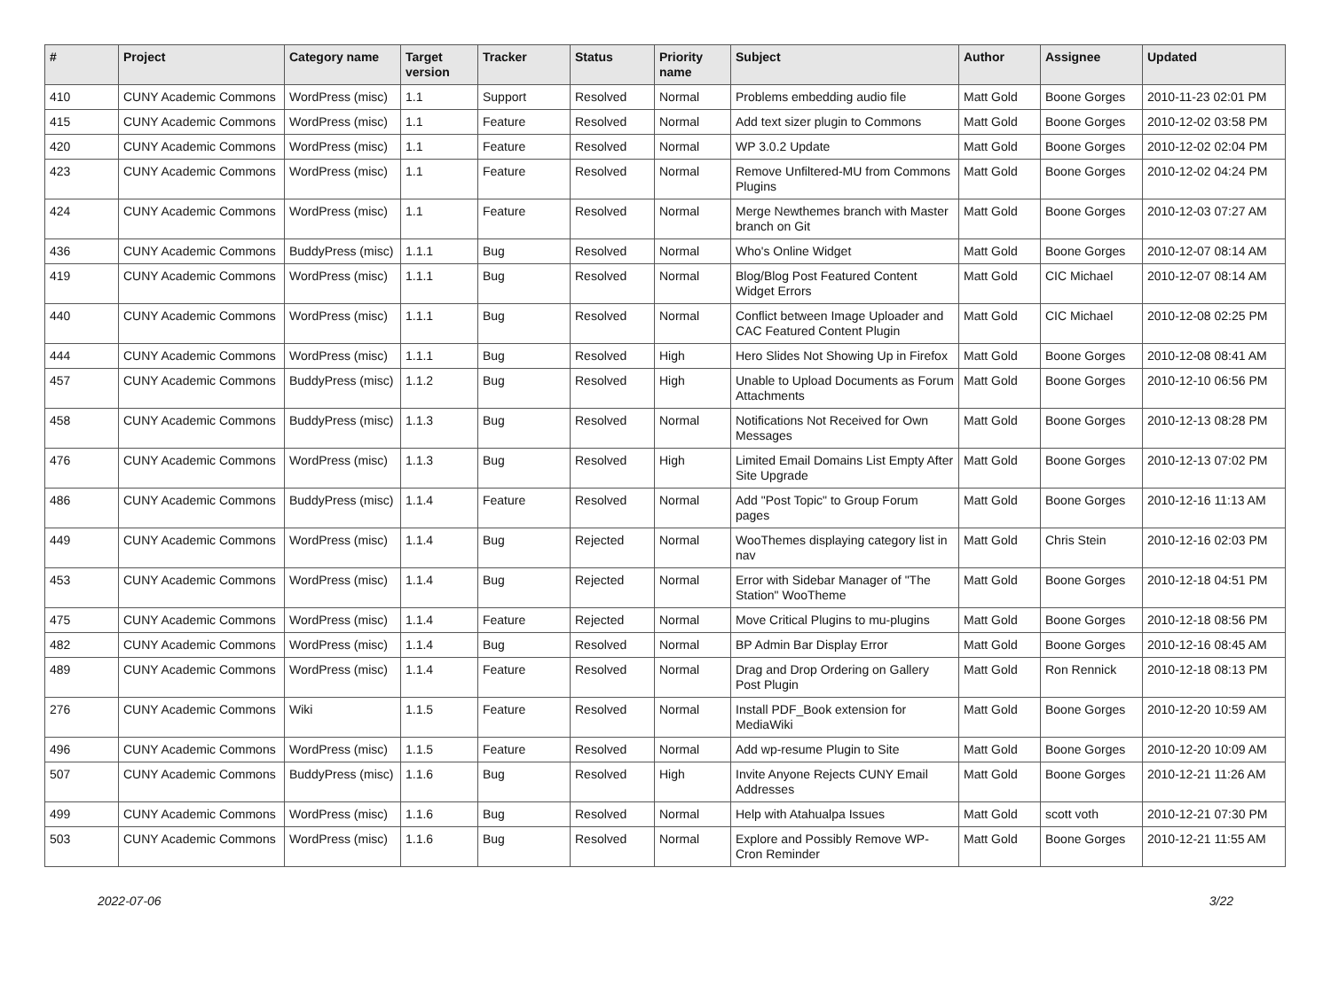| # | Project | Category name | Target version | Tracker | Status | Priority name | Subject | Author | Assignee | Updated |
| --- | --- | --- | --- | --- | --- | --- | --- | --- | --- | --- |
| 410 | CUNY Academic Commons | WordPress (misc) | 1.1 | Support | Resolved | Normal | Problems embedding audio file | Matt Gold | Boone Gorges | 2010-11-23 02:01 PM |
| 415 | CUNY Academic Commons | WordPress (misc) | 1.1 | Feature | Resolved | Normal | Add text sizer plugin to Commons | Matt Gold | Boone Gorges | 2010-12-02 03:58 PM |
| 420 | CUNY Academic Commons | WordPress (misc) | 1.1 | Feature | Resolved | Normal | WP 3.0.2 Update | Matt Gold | Boone Gorges | 2010-12-02 02:04 PM |
| 423 | CUNY Academic Commons | WordPress (misc) | 1.1 | Feature | Resolved | Normal | Remove Unfiltered-MU from Commons Plugins | Matt Gold | Boone Gorges | 2010-12-02 04:24 PM |
| 424 | CUNY Academic Commons | WordPress (misc) | 1.1 | Feature | Resolved | Normal | Merge Newthemes branch with Master branch on Git | Matt Gold | Boone Gorges | 2010-12-03 07:27 AM |
| 436 | CUNY Academic Commons | BuddyPress (misc) | 1.1.1 | Bug | Resolved | Normal | Who's Online Widget | Matt Gold | Boone Gorges | 2010-12-07 08:14 AM |
| 419 | CUNY Academic Commons | WordPress (misc) | 1.1.1 | Bug | Resolved | Normal | Blog/Blog Post Featured Content Widget Errors | Matt Gold | CIC Michael | 2010-12-07 08:14 AM |
| 440 | CUNY Academic Commons | WordPress (misc) | 1.1.1 | Bug | Resolved | Normal | Conflict between Image Uploader and CAC Featured Content Plugin | Matt Gold | CIC Michael | 2010-12-08 02:25 PM |
| 444 | CUNY Academic Commons | WordPress (misc) | 1.1.1 | Bug | Resolved | High | Hero Slides Not Showing Up in Firefox | Matt Gold | Boone Gorges | 2010-12-08 08:41 AM |
| 457 | CUNY Academic Commons | BuddyPress (misc) | 1.1.2 | Bug | Resolved | High | Unable to Upload Documents as Forum Attachments | Matt Gold | Boone Gorges | 2010-12-10 06:56 PM |
| 458 | CUNY Academic Commons | BuddyPress (misc) | 1.1.3 | Bug | Resolved | Normal | Notifications Not Received for Own Messages | Matt Gold | Boone Gorges | 2010-12-13 08:28 PM |
| 476 | CUNY Academic Commons | WordPress (misc) | 1.1.3 | Bug | Resolved | High | Limited Email Domains List Empty After Site Upgrade | Matt Gold | Boone Gorges | 2010-12-13 07:02 PM |
| 486 | CUNY Academic Commons | BuddyPress (misc) | 1.1.4 | Feature | Resolved | Normal | Add "Post Topic" to Group Forum pages | Matt Gold | Boone Gorges | 2010-12-16 11:13 AM |
| 449 | CUNY Academic Commons | WordPress (misc) | 1.1.4 | Bug | Rejected | Normal | WooThemes displaying category list in nav | Matt Gold | Chris Stein | 2010-12-16 02:03 PM |
| 453 | CUNY Academic Commons | WordPress (misc) | 1.1.4 | Bug | Rejected | Normal | Error with Sidebar Manager of "The Station" WooTheme | Matt Gold | Boone Gorges | 2010-12-18 04:51 PM |
| 475 | CUNY Academic Commons | WordPress (misc) | 1.1.4 | Feature | Rejected | Normal | Move Critical Plugins to mu-plugins | Matt Gold | Boone Gorges | 2010-12-18 08:56 PM |
| 482 | CUNY Academic Commons | WordPress (misc) | 1.1.4 | Bug | Resolved | Normal | BP Admin Bar Display Error | Matt Gold | Boone Gorges | 2010-12-16 08:45 AM |
| 489 | CUNY Academic Commons | WordPress (misc) | 1.1.4 | Feature | Resolved | Normal | Drag and Drop Ordering on Gallery Post Plugin | Matt Gold | Ron Rennick | 2010-12-18 08:13 PM |
| 276 | CUNY Academic Commons | Wiki | 1.1.5 | Feature | Resolved | Normal | Install PDF_Book extension for MediaWiki | Matt Gold | Boone Gorges | 2010-12-20 10:59 AM |
| 496 | CUNY Academic Commons | WordPress (misc) | 1.1.5 | Feature | Resolved | Normal | Add wp-resume Plugin to Site | Matt Gold | Boone Gorges | 2010-12-20 10:09 AM |
| 507 | CUNY Academic Commons | BuddyPress (misc) | 1.1.6 | Bug | Resolved | High | Invite Anyone Rejects CUNY Email Addresses | Matt Gold | Boone Gorges | 2010-12-21 11:26 AM |
| 499 | CUNY Academic Commons | WordPress (misc) | 1.1.6 | Bug | Resolved | Normal | Help with Atahualpa Issues | Matt Gold | scott voth | 2010-12-21 07:30 PM |
| 503 | CUNY Academic Commons | WordPress (misc) | 1.1.6 | Bug | Resolved | Normal | Explore and Possibly Remove WP-Cron Reminder | Matt Gold | Boone Gorges | 2010-12-21 11:55 AM |
2022-07-06 3/22